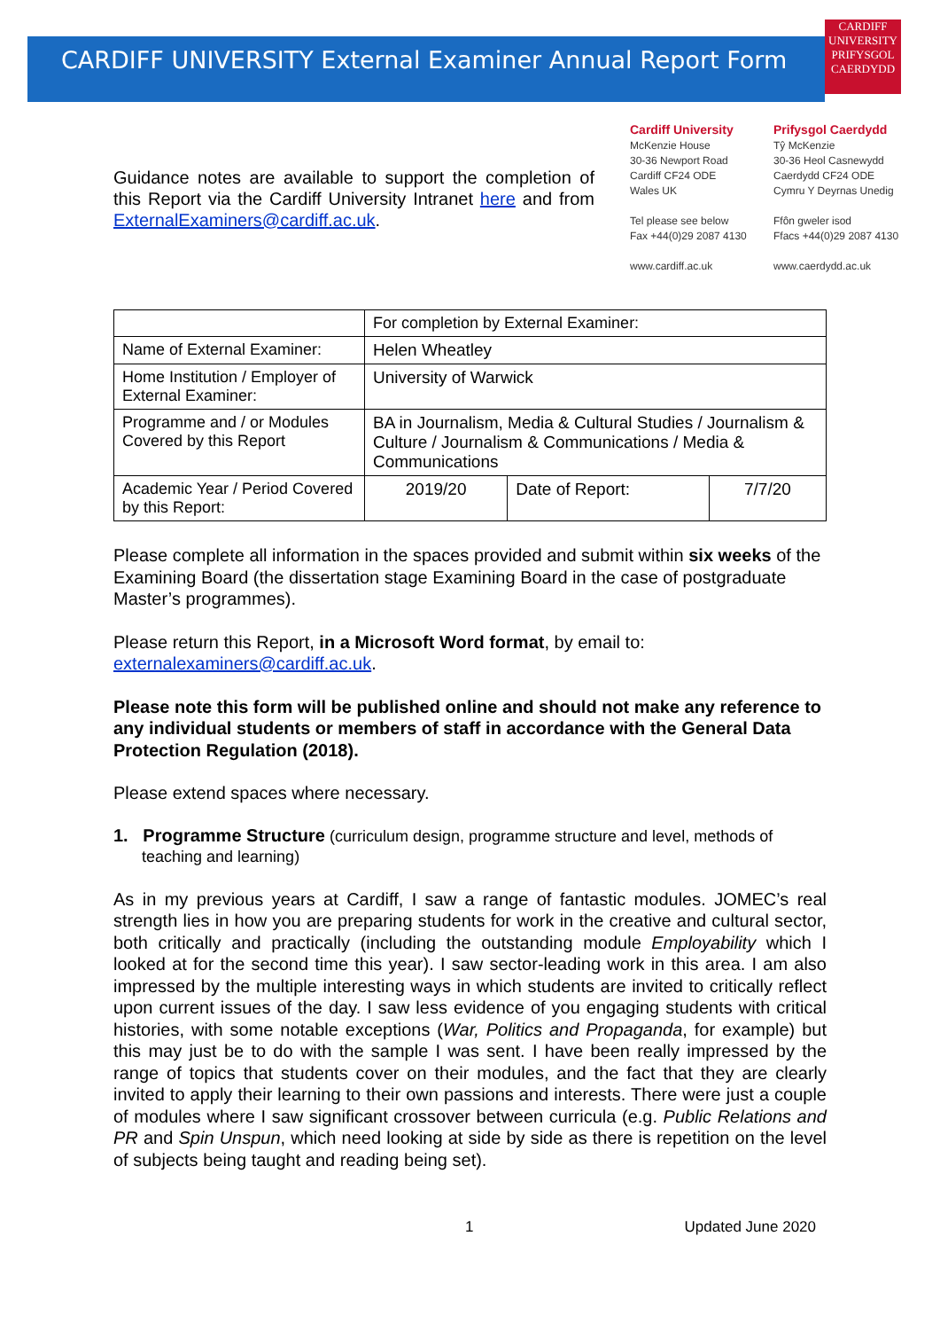CARDIFF
UNIVERSITY
PRIFYSGOL
CAERDYDD
CARDIFF UNIVERSITY External Examiner Annual Report Form
Guidance notes are available to support the completion of this Report via the Cardiff University Intranet here and from ExternalExaminers@cardiff.ac.uk.
Cardiff University
McKenzie House
30-36 Newport Road
Cardiff CF24 ODE
Wales UK
Tel please see below
Fax +44(0)29 2087 4130
www.cardiff.ac.uk
Prifysgol Caerdydd
Tŷ McKenzie
30-36 Heol Casnewydd
Caerdydd CF24 ODE
Cymru Y Deyrnas Unedig
Ffôn gweler isod
Ffacs +44(0)29 2087 4130
www.caerdydd.ac.uk
| | For completion by External Examiner: | | |
| Name of External Examiner: | Helen Wheatley | | |
| Home Institution / Employer of External Examiner: | University of Warwick | | |
| Programme and / or Modules Covered by this Report | BA in Journalism, Media & Cultural Studies / Journalism & Culture / Journalism & Communications / Media & Communications | | |
| Academic Year / Period Covered by this Report: | 2019/20 | Date of Report: | 7/7/20 |
Please complete all information in the spaces provided and submit within six weeks of the Examining Board (the dissertation stage Examining Board in the case of postgraduate Master’s programmes).
Please return this Report, in a Microsoft Word format, by email to: externalexaminers@cardiff.ac.uk.
Please note this form will be published online and should not make any reference to any individual students or members of staff in accordance with the General Data Protection Regulation (2018).
Please extend spaces where necessary.
1. Programme Structure (curriculum design, programme structure and level, methods of teaching and learning)
As in my previous years at Cardiff, I saw a range of fantastic modules. JOMEC’s real strength lies in how you are preparing students for work in the creative and cultural sector, both critically and practically (including the outstanding module Employability which I looked at for the second time this year). I saw sector-leading work in this area. I am also impressed by the multiple interesting ways in which students are invited to critically reflect upon current issues of the day. I saw less evidence of you engaging students with critical histories, with some notable exceptions (War, Politics and Propaganda, for example) but this may just be to do with the sample I was sent. I have been really impressed by the range of topics that students cover on their modules, and the fact that they are clearly invited to apply their learning to their own passions and interests. There were just a couple of modules where I saw significant crossover between curricula (e.g. Public Relations and PR and Spin Unspun, which need looking at side by side as there is repetition on the level of subjects being taught and reading being set).
1 Updated June 2020